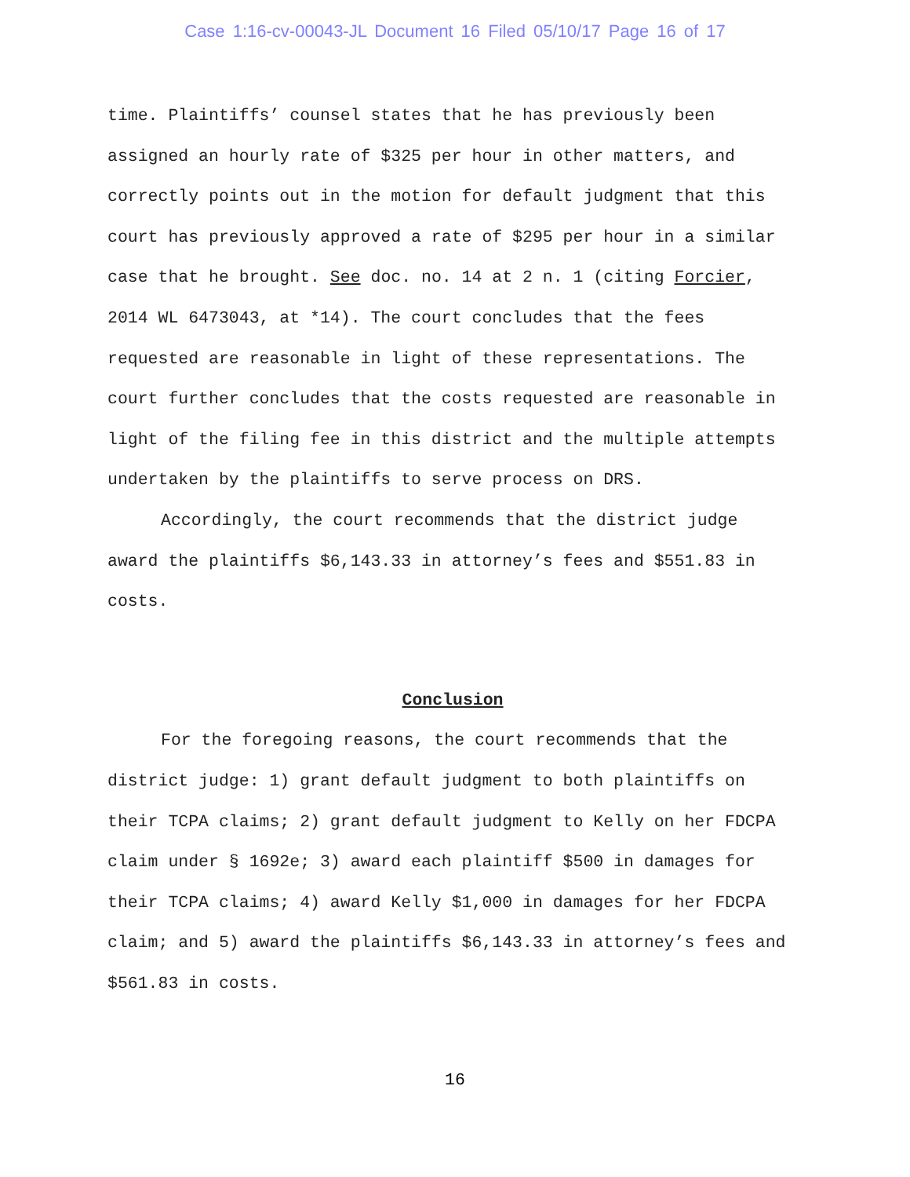Case 1:16-cv-00043-JL Document 16 Filed 05/10/17 Page 16 of 17
time. Plaintiffs’ counsel states that he has previously been assigned an hourly rate of $325 per hour in other matters, and correctly points out in the motion for default judgment that this court has previously approved a rate of $295 per hour in a similar case that he brought. See doc. no. 14 at 2 n. 1 (citing Forcier, 2014 WL 6473043, at *14). The court concludes that the fees requested are reasonable in light of these representations. The court further concludes that the costs requested are reasonable in light of the filing fee in this district and the multiple attempts undertaken by the plaintiffs to serve process on DRS.
Accordingly, the court recommends that the district judge award the plaintiffs $6,143.33 in attorney’s fees and $551.83 in costs.
Conclusion
For the foregoing reasons, the court recommends that the district judge: 1) grant default judgment to both plaintiffs on their TCPA claims; 2) grant default judgment to Kelly on her FDCPA claim under § 1692e; 3) award each plaintiff $500 in damages for their TCPA claims; 4) award Kelly $1,000 in damages for her FDCPA claim; and 5) award the plaintiffs $6,143.33 in attorney’s fees and $561.83 in costs.
16